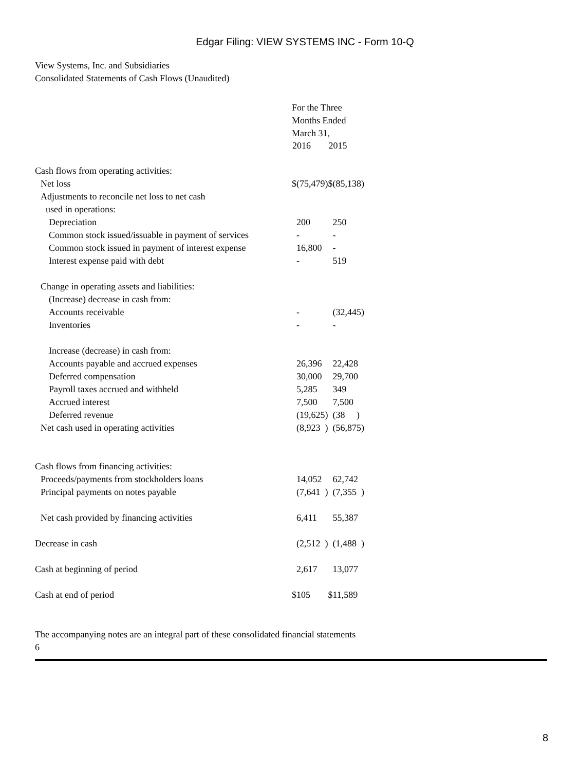Edgar Filing: VIEW SYSTEMS INC - Form 10-Q
View Systems, Inc. and Subsidiaries
Consolidated Statements of Cash Flows (Unaudited)
| | For the Three Months Ended March 31, | |
| | 2016 | 2015 |
| Cash flows from operating activities: | | |
| Net loss | $(75,479) | $(85,138) |
| Adjustments to reconcile net loss to net cash | | |
| used in operations: | | |
| Depreciation | 200 | 250 |
| Common stock issued/issuable in payment of services | - | - |
| Common stock issued in payment of interest expense | 16,800 | - |
| Interest expense paid with debt | - | 519 |
| Change in operating assets and liabilities: | | |
| (Increase) decrease in cash from: | | |
| Accounts receivable | - | (32,445) |
| Inventories | - | - |
| Increase (decrease) in cash from: | | |
| Accounts payable and accrued expenses | 26,396 | 22,428 |
| Deferred compensation | 30,000 | 29,700 |
| Payroll taxes accrued and withheld | 5,285 | 349 |
| Accrued interest | 7,500 | 7,500 |
| Deferred revenue | (19,625) | (38 ) |
| Net cash used in operating activities | (8,923 ) | (56,875) |
| Cash flows from financing activities: | | |
| Proceeds/payments from stockholders loans | 14,052 | 62,742 |
| Principal payments on notes payable | (7,641 ) | (7,355 ) |
| Net cash provided by financing activities | 6,411 | 55,387 |
| Decrease in cash | (2,512 ) | (1,488 ) |
| Cash at beginning of period | 2,617 | 13,077 |
| Cash at end of period | $105 | $11,589 |
The accompanying notes are an integral part of these consolidated financial statements
6
8